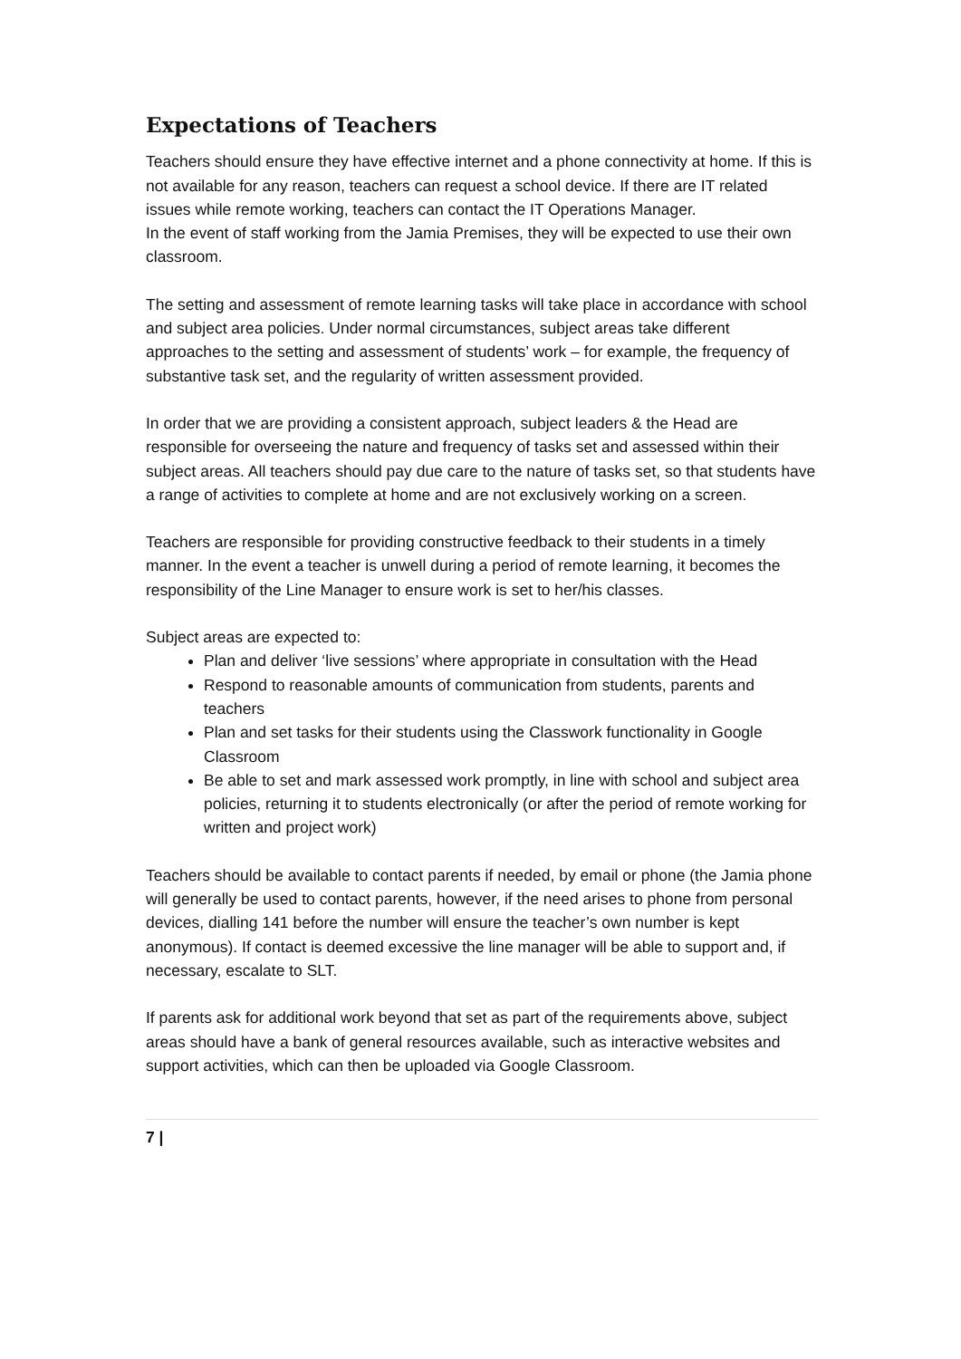Expectations of Teachers
Teachers should ensure they have effective internet and a phone connectivity at home. If this is not available for any reason, teachers can request a school device. If there are IT related issues while remote working, teachers can contact the IT Operations Manager.
In the event of staff working from the Jamia Premises, they will be expected to use their own classroom.
The setting and assessment of remote learning tasks will take place in accordance with school and subject area policies. Under normal circumstances, subject areas take different approaches to the setting and assessment of students’ work – for example, the frequency of substantive task set, and the regularity of written assessment provided.
In order that we are providing a consistent approach, subject leaders & the Head are responsible for overseeing the nature and frequency of tasks set and assessed within their subject areas. All teachers should pay due care to the nature of tasks set, so that students have a range of activities to complete at home and are not exclusively working on a screen.
Teachers are responsible for providing constructive feedback to their students in a timely manner. In the event a teacher is unwell during a period of remote learning, it becomes the responsibility of the Line Manager to ensure work is set to her/his classes.
Subject areas are expected to:
Plan and deliver ‘live sessions’ where appropriate in consultation with the Head
Respond to reasonable amounts of communication from students, parents and teachers
Plan and set tasks for their students using the Classwork functionality in Google Classroom
Be able to set and mark assessed work promptly, in line with school and subject area policies, returning it to students electronically (or after the period of remote working for written and project work)
Teachers should be available to contact parents if needed, by email or phone (the Jamia phone will generally be used to contact parents, however, if the need arises to phone from personal devices, dialling 141 before the number will ensure the teacher’s own number is kept anonymous). If contact is deemed excessive the line manager will be able to support and, if necessary, escalate to SLT.
If parents ask for additional work beyond that set as part of the requirements above, subject areas should have a bank of general resources available, such as interactive websites and support activities, which can then be uploaded via Google Classroom.
7 |